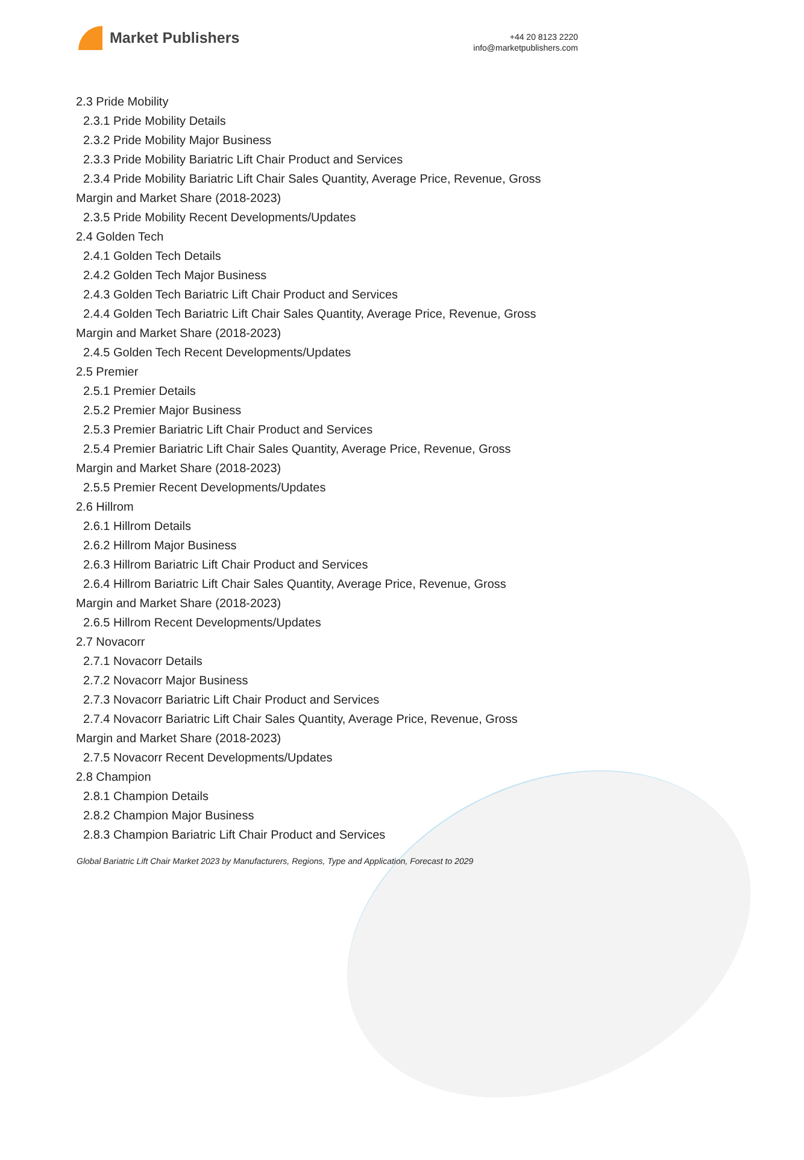Market Publishers
+44 20 8123 2220
info@marketpublishers.com
2.3 Pride Mobility
2.3.1 Pride Mobility Details
2.3.2 Pride Mobility Major Business
2.3.3 Pride Mobility Bariatric Lift Chair Product and Services
2.3.4 Pride Mobility Bariatric Lift Chair Sales Quantity, Average Price, Revenue, Gross
Margin and Market Share (2018-2023)
2.3.5 Pride Mobility Recent Developments/Updates
2.4 Golden Tech
2.4.1 Golden Tech Details
2.4.2 Golden Tech Major Business
2.4.3 Golden Tech Bariatric Lift Chair Product and Services
2.4.4 Golden Tech Bariatric Lift Chair Sales Quantity, Average Price, Revenue, Gross
Margin and Market Share (2018-2023)
2.4.5 Golden Tech Recent Developments/Updates
2.5 Premier
2.5.1 Premier Details
2.5.2 Premier Major Business
2.5.3 Premier Bariatric Lift Chair Product and Services
2.5.4 Premier Bariatric Lift Chair Sales Quantity, Average Price, Revenue, Gross
Margin and Market Share (2018-2023)
2.5.5 Premier Recent Developments/Updates
2.6 Hillrom
2.6.1 Hillrom Details
2.6.2 Hillrom Major Business
2.6.3 Hillrom Bariatric Lift Chair Product and Services
2.6.4 Hillrom Bariatric Lift Chair Sales Quantity, Average Price, Revenue, Gross
Margin and Market Share (2018-2023)
2.6.5 Hillrom Recent Developments/Updates
2.7 Novacorr
2.7.1 Novacorr Details
2.7.2 Novacorr Major Business
2.7.3 Novacorr Bariatric Lift Chair Product and Services
2.7.4 Novacorr Bariatric Lift Chair Sales Quantity, Average Price, Revenue, Gross
Margin and Market Share (2018-2023)
2.7.5 Novacorr Recent Developments/Updates
2.8 Champion
2.8.1 Champion Details
2.8.2 Champion Major Business
2.8.3 Champion Bariatric Lift Chair Product and Services
Global Bariatric Lift Chair Market 2023 by Manufacturers, Regions, Type and Application, Forecast to 2029